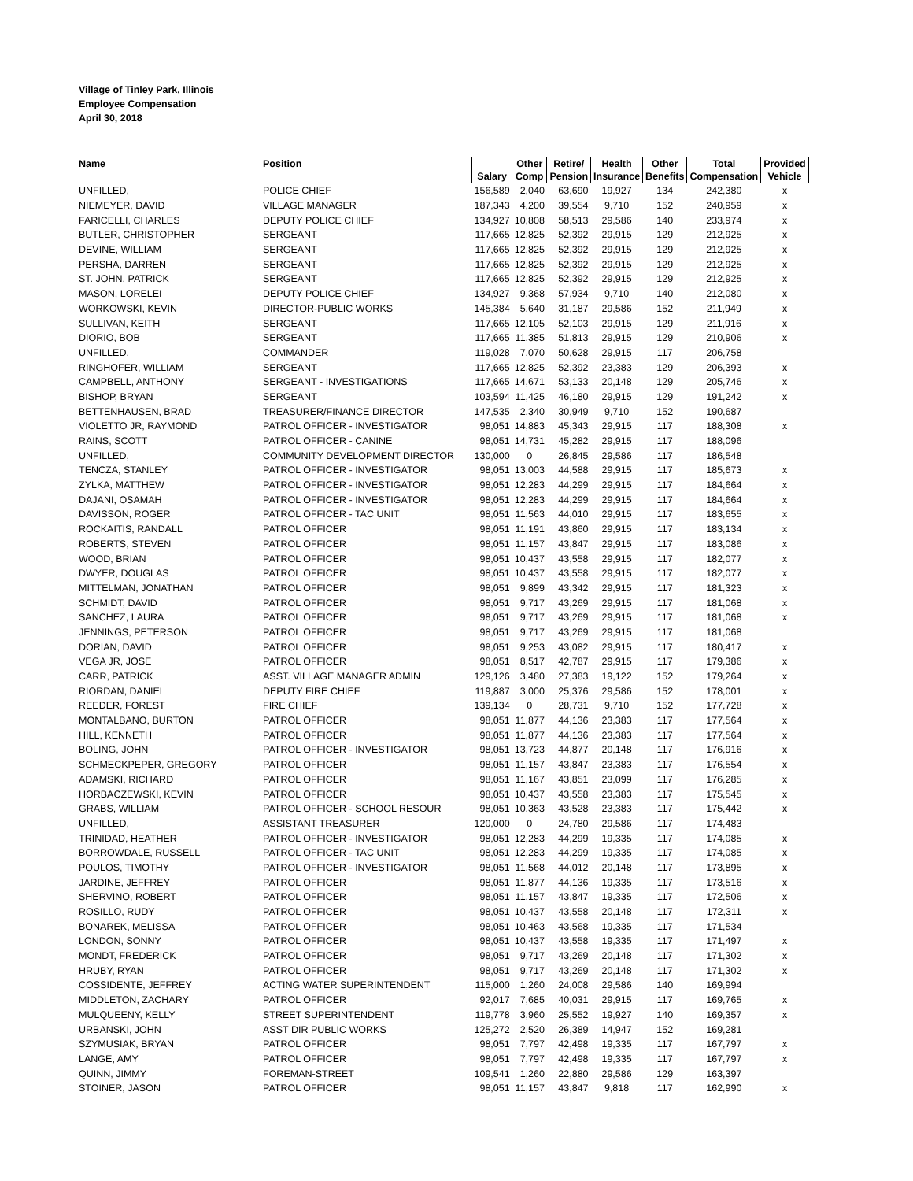Village of Tinley Park, Illinois
Employee Compensation
April 30, 2018
| Name | Position | Salary | Other Comp | Retire/ Pension | Health Insurance | Other Benefits | Total Compensation | Provided Vehicle |
| --- | --- | --- | --- | --- | --- | --- | --- | --- |
| UNFILLED, | POLICE CHIEF | 156,589 | 2,040 | 63,690 | 19,927 | 134 | 242,380 | x |
| NIEMEYER, DAVID | VILLAGE MANAGER | 187,343 | 4,200 | 39,554 | 9,710 | 152 | 240,959 | x |
| FARICELLI, CHARLES | DEPUTY POLICE CHIEF | 134,927 | 10,808 | 58,513 | 29,586 | 140 | 233,974 | x |
| BUTLER, CHRISTOPHER | SERGEANT | 117,665 | 12,825 | 52,392 | 29,915 | 129 | 212,925 | x |
| DEVINE, WILLIAM | SERGEANT | 117,665 | 12,825 | 52,392 | 29,915 | 129 | 212,925 | x |
| PERSHA, DARREN | SERGEANT | 117,665 | 12,825 | 52,392 | 29,915 | 129 | 212,925 | x |
| ST. JOHN, PATRICK | SERGEANT | 117,665 | 12,825 | 52,392 | 29,915 | 129 | 212,925 | x |
| MASON, LORELEI | DEPUTY POLICE CHIEF | 134,927 | 9,368 | 57,934 | 9,710 | 140 | 212,080 | x |
| WORKOWSKI, KEVIN | DIRECTOR-PUBLIC WORKS | 145,384 | 5,640 | 31,187 | 29,586 | 152 | 211,949 | x |
| SULLIVAN, KEITH | SERGEANT | 117,665 | 12,105 | 52,103 | 29,915 | 129 | 211,916 | x |
| DIORIO, BOB | SERGEANT | 117,665 | 11,385 | 51,813 | 29,915 | 129 | 210,906 | x |
| UNFILLED, | COMMANDER | 119,028 | 7,070 | 50,628 | 29,915 | 117 | 206,758 | |
| RINGHOFER, WILLIAM | SERGEANT | 117,665 | 12,825 | 52,392 | 23,383 | 129 | 206,393 | x |
| CAMPBELL, ANTHONY | SERGEANT - INVESTIGATIONS | 117,665 | 14,671 | 53,133 | 20,148 | 129 | 205,746 | x |
| BISHOP, BRYAN | SERGEANT | 103,594 | 11,425 | 46,180 | 29,915 | 129 | 191,242 | x |
| BETTENHAUSEN, BRAD | TREASURER/FINANCE DIRECTOR | 147,535 | 2,340 | 30,949 | 9,710 | 152 | 190,687 | |
| VIOLETTO JR, RAYMOND | PATROL OFFICER - INVESTIGATOR | 98,051 | 14,883 | 45,343 | 29,915 | 117 | 188,308 | x |
| RAINS, SCOTT | PATROL OFFICER - CANINE | 98,051 | 14,731 | 45,282 | 29,915 | 117 | 188,096 | |
| UNFILLED, | COMMUNITY DEVELOPMENT DIRECTOR | 130,000 | 0 | 26,845 | 29,586 | 117 | 186,548 | |
| TENCZA, STANLEY | PATROL OFFICER - INVESTIGATOR | 98,051 | 13,003 | 44,588 | 29,915 | 117 | 185,673 | x |
| ZYLKA, MATTHEW | PATROL OFFICER - INVESTIGATOR | 98,051 | 12,283 | 44,299 | 29,915 | 117 | 184,664 | x |
| DAJANI, OSAMAH | PATROL OFFICER - INVESTIGATOR | 98,051 | 12,283 | 44,299 | 29,915 | 117 | 184,664 | x |
| DAVISSON, ROGER | PATROL OFFICER - TAC UNIT | 98,051 | 11,563 | 44,010 | 29,915 | 117 | 183,655 | x |
| ROCKAITIS, RANDALL | PATROL OFFICER | 98,051 | 11,191 | 43,860 | 29,915 | 117 | 183,134 | x |
| ROBERTS, STEVEN | PATROL OFFICER | 98,051 | 11,157 | 43,847 | 29,915 | 117 | 183,086 | x |
| WOOD, BRIAN | PATROL OFFICER | 98,051 | 10,437 | 43,558 | 29,915 | 117 | 182,077 | x |
| DWYER, DOUGLAS | PATROL OFFICER | 98,051 | 10,437 | 43,558 | 29,915 | 117 | 182,077 | x |
| MITTELMAN, JONATHAN | PATROL OFFICER | 98,051 | 9,899 | 43,342 | 29,915 | 117 | 181,323 | x |
| SCHMIDT, DAVID | PATROL OFFICER | 98,051 | 9,717 | 43,269 | 29,915 | 117 | 181,068 | x |
| SANCHEZ, LAURA | PATROL OFFICER | 98,051 | 9,717 | 43,269 | 29,915 | 117 | 181,068 | x |
| JENNINGS, PETERSON | PATROL OFFICER | 98,051 | 9,717 | 43,269 | 29,915 | 117 | 181,068 | |
| DORIAN, DAVID | PATROL OFFICER | 98,051 | 9,253 | 43,082 | 29,915 | 117 | 180,417 | x |
| VEGA JR, JOSE | PATROL OFFICER | 98,051 | 8,517 | 42,787 | 29,915 | 117 | 179,386 | x |
| CARR, PATRICK | ASST. VILLAGE MANAGER ADMIN | 129,126 | 3,480 | 27,383 | 19,122 | 152 | 179,264 | x |
| RIORDAN, DANIEL | DEPUTY FIRE CHIEF | 119,887 | 3,000 | 25,376 | 29,586 | 152 | 178,001 | x |
| REEDER, FOREST | FIRE CHIEF | 139,134 | 0 | 28,731 | 9,710 | 152 | 177,728 | x |
| MONTALBANO, BURTON | PATROL OFFICER | 98,051 | 11,877 | 44,136 | 23,383 | 117 | 177,564 | x |
| HILL, KENNETH | PATROL OFFICER | 98,051 | 11,877 | 44,136 | 23,383 | 117 | 177,564 | x |
| BOLING, JOHN | PATROL OFFICER - INVESTIGATOR | 98,051 | 13,723 | 44,877 | 20,148 | 117 | 176,916 | x |
| SCHMECKPEPER, GREGORY | PATROL OFFICER | 98,051 | 11,157 | 43,847 | 23,383 | 117 | 176,554 | x |
| ADAMSKI, RICHARD | PATROL OFFICER | 98,051 | 11,167 | 43,851 | 23,099 | 117 | 176,285 | x |
| HORBACZEWSKI, KEVIN | PATROL OFFICER | 98,051 | 10,437 | 43,558 | 23,383 | 117 | 175,545 | x |
| GRABS, WILLIAM | PATROL OFFICER - SCHOOL RESOUR | 98,051 | 10,363 | 43,528 | 23,383 | 117 | 175,442 | x |
| UNFILLED, | ASSISTANT TREASURER | 120,000 | 0 | 24,780 | 29,586 | 117 | 174,483 | |
| TRINIDAD, HEATHER | PATROL OFFICER - INVESTIGATOR | 98,051 | 12,283 | 44,299 | 19,335 | 117 | 174,085 | x |
| BORROWDALE, RUSSELL | PATROL OFFICER - TAC UNIT | 98,051 | 12,283 | 44,299 | 19,335 | 117 | 174,085 | x |
| POULOS, TIMOTHY | PATROL OFFICER - INVESTIGATOR | 98,051 | 11,568 | 44,012 | 20,148 | 117 | 173,895 | x |
| JARDINE, JEFFREY | PATROL OFFICER | 98,051 | 11,877 | 44,136 | 19,335 | 117 | 173,516 | x |
| SHERVINO, ROBERT | PATROL OFFICER | 98,051 | 11,157 | 43,847 | 19,335 | 117 | 172,506 | x |
| ROSILLO, RUDY | PATROL OFFICER | 98,051 | 10,437 | 43,558 | 20,148 | 117 | 172,311 | x |
| BONAREK, MELISSA | PATROL OFFICER | 98,051 | 10,463 | 43,568 | 19,335 | 117 | 171,534 | |
| LONDON, SONNY | PATROL OFFICER | 98,051 | 10,437 | 43,558 | 19,335 | 117 | 171,497 | x |
| MONDT, FREDERICK | PATROL OFFICER | 98,051 | 9,717 | 43,269 | 20,148 | 117 | 171,302 | x |
| HRUBY, RYAN | PATROL OFFICER | 98,051 | 9,717 | 43,269 | 20,148 | 117 | 171,302 | x |
| COSSIDENTE, JEFFREY | ACTING WATER SUPERINTENDENT | 115,000 | 1,260 | 24,008 | 29,586 | 140 | 169,994 | |
| MIDDLETON, ZACHARY | PATROL OFFICER | 92,017 | 7,685 | 40,031 | 29,915 | 117 | 169,765 | x |
| MULQUEENY, KELLY | STREET SUPERINTENDENT | 119,778 | 3,960 | 25,552 | 19,927 | 140 | 169,357 | x |
| URBANSKI, JOHN | ASST DIR PUBLIC WORKS | 125,272 | 2,520 | 26,389 | 14,947 | 152 | 169,281 | |
| SZYMUSIAK, BRYAN | PATROL OFFICER | 98,051 | 7,797 | 42,498 | 19,335 | 117 | 167,797 | x |
| LANGE, AMY | PATROL OFFICER | 98,051 | 7,797 | 42,498 | 19,335 | 117 | 167,797 | x |
| QUINN, JIMMY | FOREMAN-STREET | 109,541 | 1,260 | 22,880 | 29,586 | 129 | 163,397 | |
| STOINER, JASON | PATROL OFFICER | 98,051 | 11,157 | 43,847 | 9,818 | 117 | 162,990 | x |